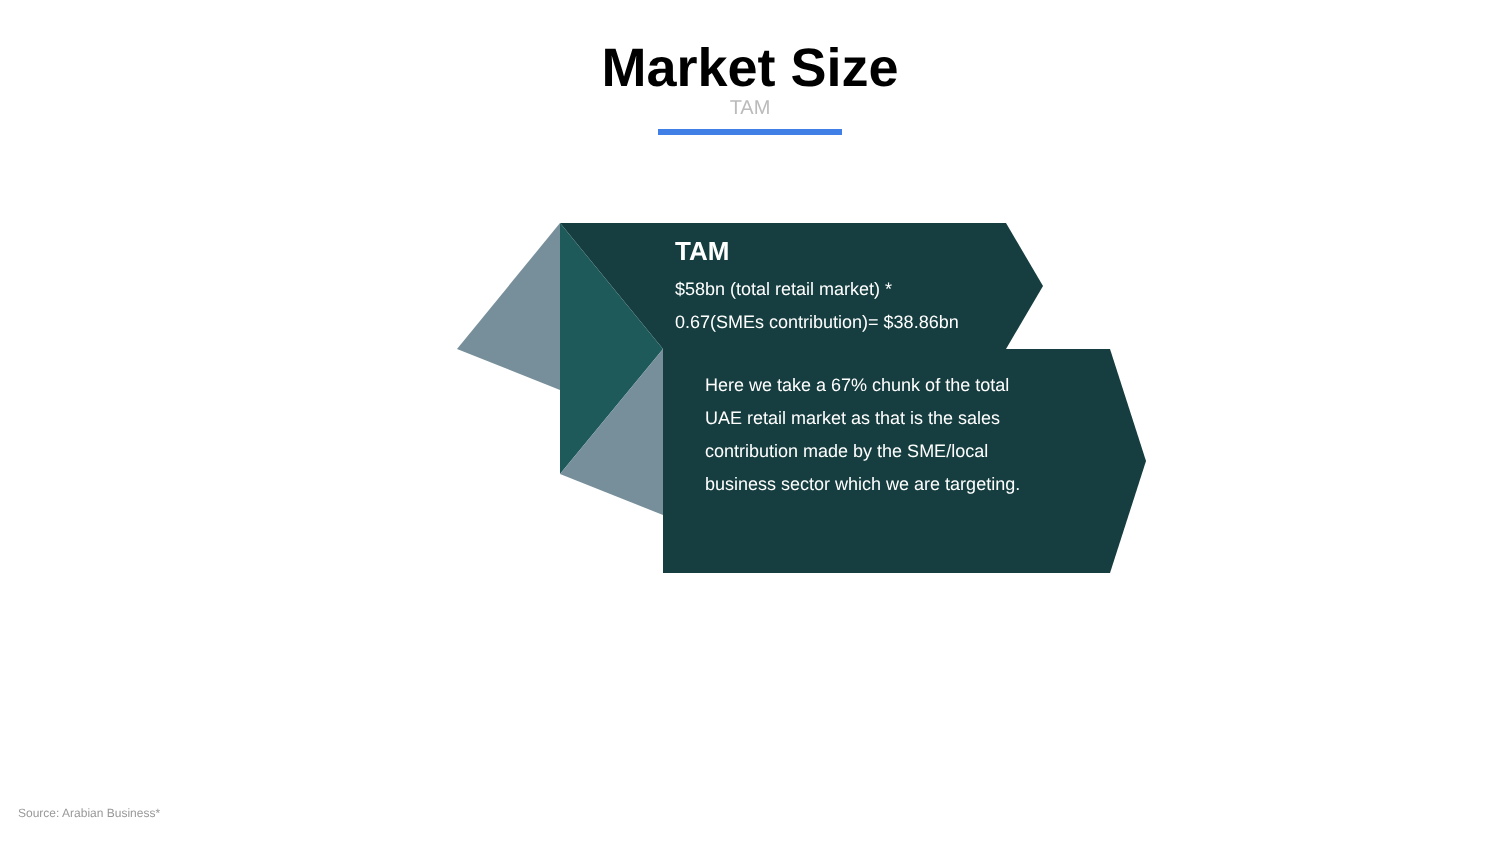Market Size
TAM
TAM
$58bn (total retail market) *
0.67(SMEs contribution)= $38.86bn
Here we take a 67% chunk of the total UAE retail market as that is the sales contribution made by the SME/local business sector which we are targeting.
Source: Arabian Business*